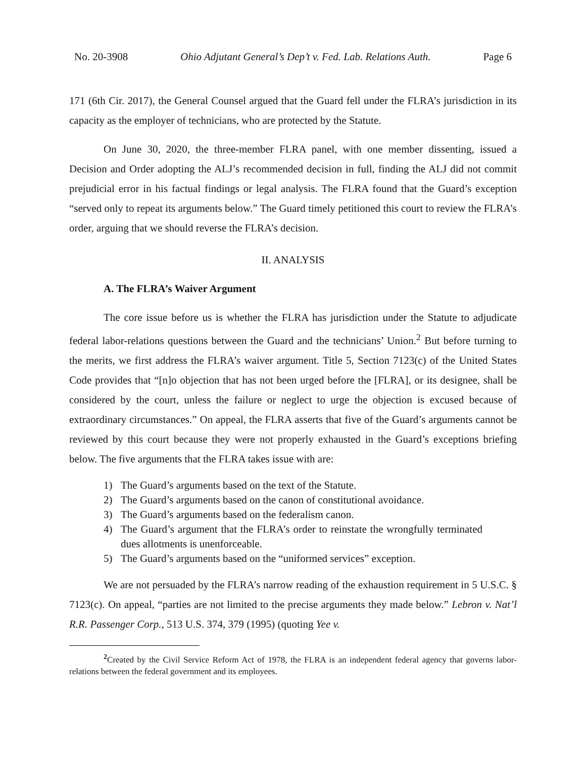No. 20-3908 Ohio Adjutant General’s Dep’t v. Fed. Lab. Relations Auth. Page 6
171 (6th Cir. 2017), the General Counsel argued that the Guard fell under the FLRA’s jurisdiction in its capacity as the employer of technicians, who are protected by the Statute.
On June 30, 2020, the three-member FLRA panel, with one member dissenting, issued a Decision and Order adopting the ALJ’s recommended decision in full, finding the ALJ did not commit prejudicial error in his factual findings or legal analysis. The FLRA found that the Guard’s exception “served only to repeat its arguments below.” The Guard timely petitioned this court to review the FLRA’s order, arguing that we should reverse the FLRA’s decision.
II. ANALYSIS
A. The FLRA’s Waiver Argument
The core issue before us is whether the FLRA has jurisdiction under the Statute to adjudicate federal labor-relations questions between the Guard and the technicians’ Union.<sup>2</sup> But before turning to the merits, we first address the FLRA’s waiver argument. Title 5, Section 7123(c) of the United States Code provides that “[n]o objection that has not been urged before the [FLRA], or its designee, shall be considered by the court, unless the failure or neglect to urge the objection is excused because of extraordinary circumstances.” On appeal, the FLRA asserts that five of the Guard’s arguments cannot be reviewed by this court because they were not properly exhausted in the Guard’s exceptions briefing below. The five arguments that the FLRA takes issue with are:
1) The Guard’s arguments based on the text of the Statute.
2) The Guard’s arguments based on the canon of constitutional avoidance.
3) The Guard’s arguments based on the federalism canon.
4) The Guard’s argument that the FLRA’s order to reinstate the wrongfully terminated dues allotments is unenforceable.
5) The Guard’s arguments based on the “uniformed services” exception.
We are not persuaded by the FLRA’s narrow reading of the exhaustion requirement in 5 U.S.C. § 7123(c). On appeal, “parties are not limited to the precise arguments they made below.” Lebron v. Nat’l R.R. Passenger Corp., 513 U.S. 374, 379 (1995) (quoting Yee v.
<sup>2</sup> Created by the Civil Service Reform Act of 1978, the FLRA is an independent federal agency that governs labor-relations between the federal government and its employees.